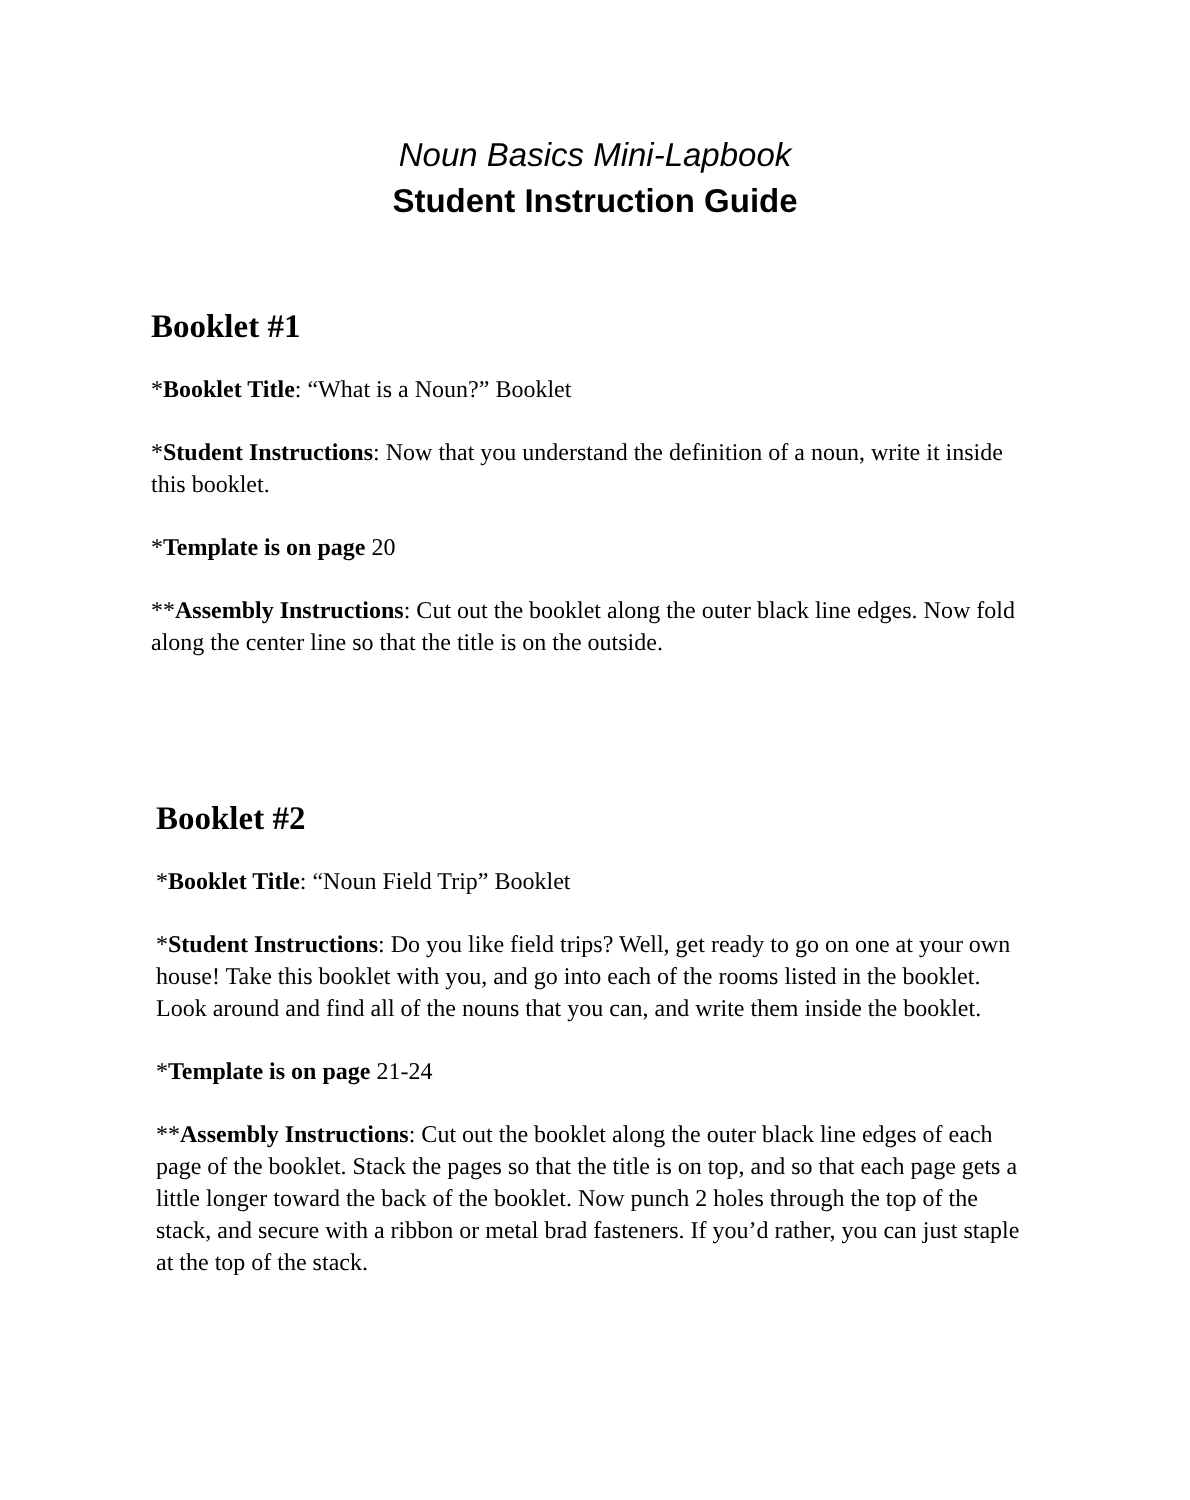Noun Basics Mini-Lapbook
Student Instruction Guide
Booklet #1
*Booklet Title: “What is a Noun?” Booklet
*Student Instructions: Now that you understand the definition of a noun, write it inside this booklet.
*Template is on page 20
**Assembly Instructions: Cut out the booklet along the outer black line edges. Now fold along the center line so that the title is on the outside.
Booklet #2
*Booklet Title: “Noun Field Trip” Booklet
*Student Instructions: Do you like field trips? Well, get ready to go on one at your own house! Take this booklet with you, and go into each of the rooms listed in the booklet. Look around and find all of the nouns that you can, and write them inside the booklet.
*Template is on page 21-24
**Assembly Instructions: Cut out the booklet along the outer black line edges of each page of the booklet. Stack the pages so that the title is on top, and so that each page gets a little longer toward the back of the booklet. Now punch 2 holes through the top of the stack, and secure with a ribbon or metal brad fasteners. If you’d rather, you can just staple at the top of the stack.